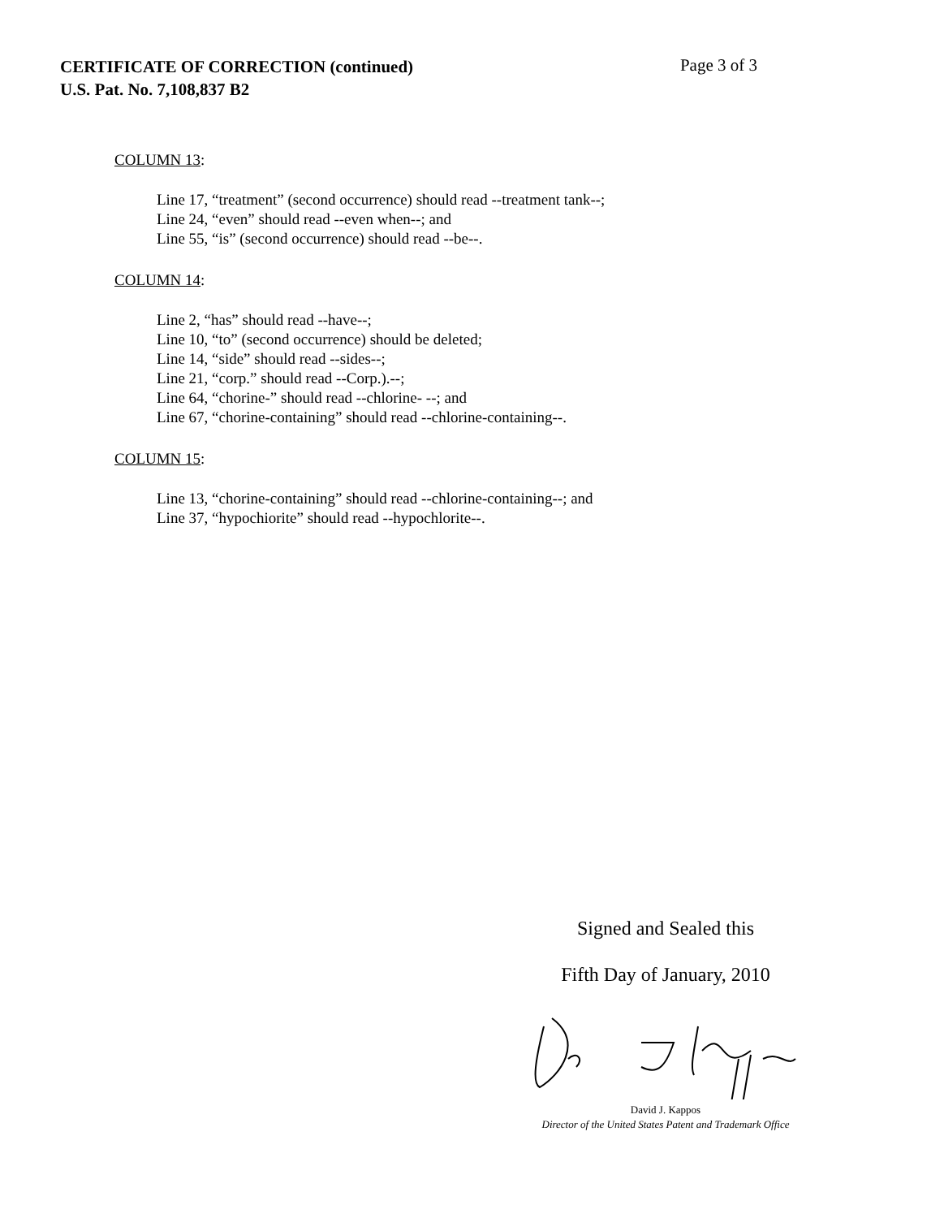CERTIFICATE OF CORRECTION (continued)
U.S. Pat. No. 7,108,837 B2
Page 3 of 3
COLUMN 13:
Line 17, “treatment” (second occurrence) should read --treatment tank--;
Line 24, “even” should read --even when--; and
Line 55, “is” (second occurrence) should read --be--.
COLUMN 14:
Line 2, “has” should read --have--;
Line 10, “to” (second occurrence) should be deleted;
Line 14, “side” should read --sides--;
Line 21, “corp.” should read --Corp.).--;
Line 64, “chorine-” should read --chlorine- --; and
Line 67, “chorine-containing” should read --chlorine-containing--.
COLUMN 15:
Line 13, “chorine-containing” should read --chlorine-containing--; and
Line 37, “hypochiorite” should read --hypochlorite--.
Signed and Sealed this
Fifth Day of January, 2010
David J. Kappos
Director of the United States Patent and Trademark Office